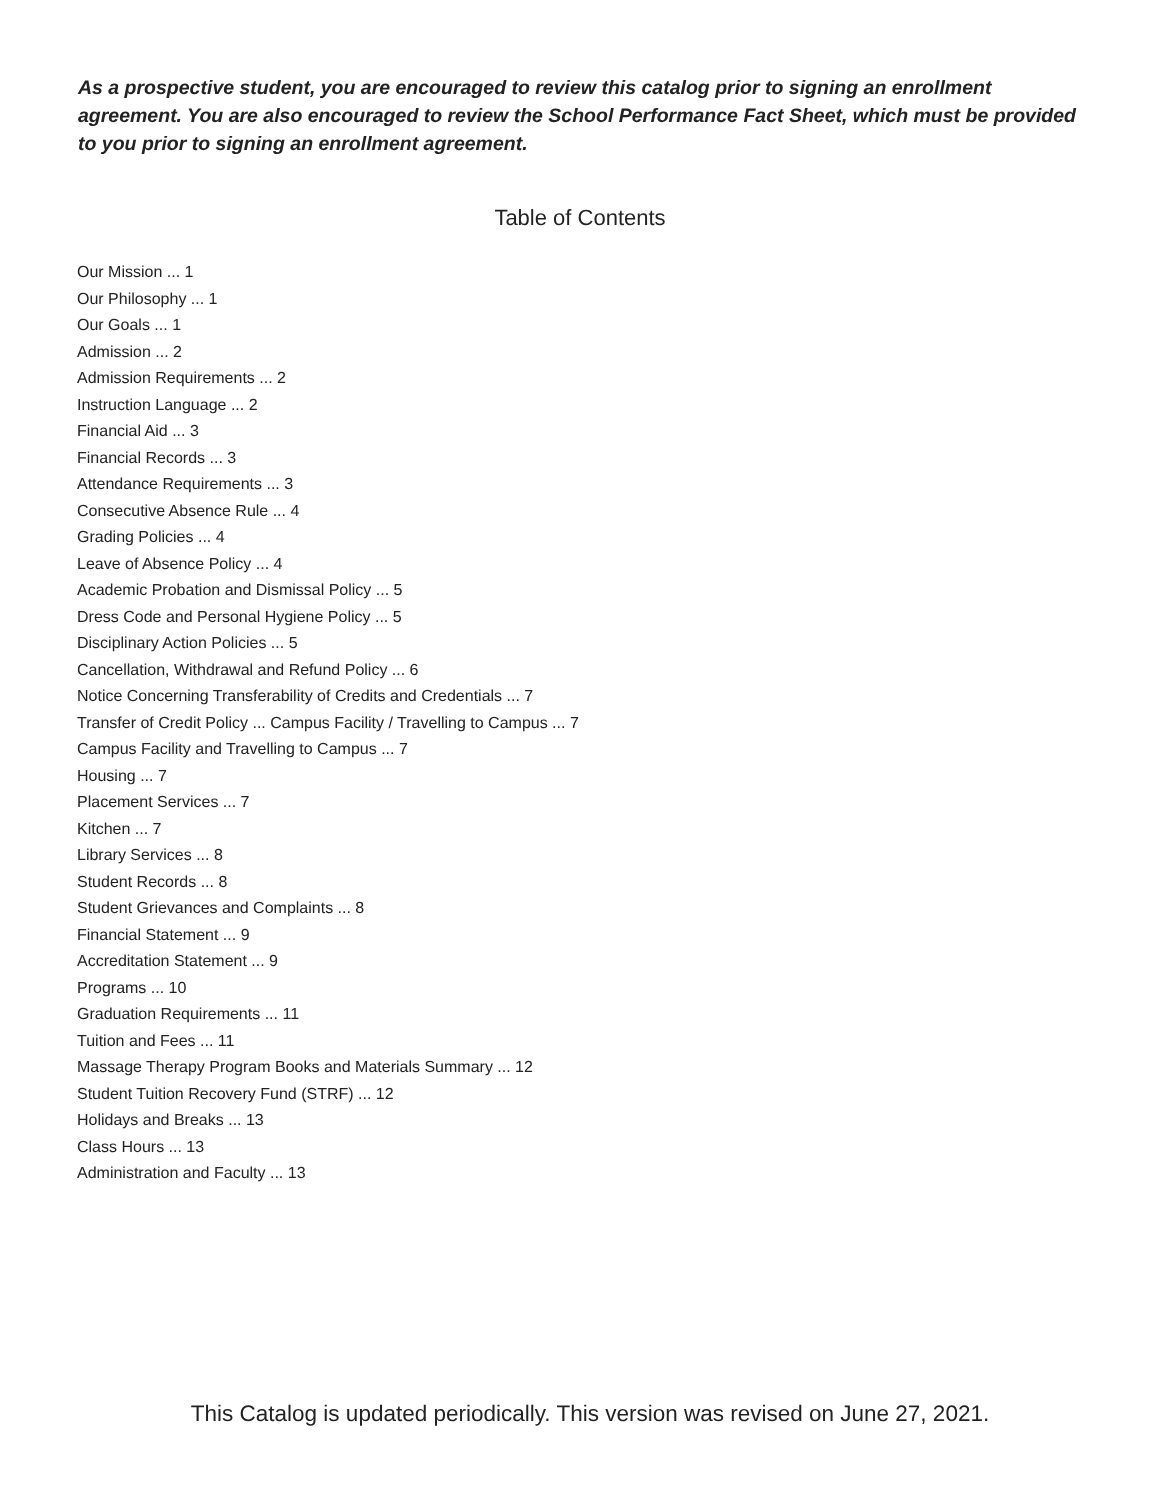As a prospective student, you are encouraged to review this catalog prior to signing an enrollment agreement. You are also encouraged to review the School Performance Fact Sheet, which must be provided to you prior to signing an enrollment agreement.
Table of Contents
Our Mission ... 1
Our Philosophy ... 1
Our Goals ... 1
Admission ... 2
Admission Requirements ... 2
Instruction Language ... 2
Financial Aid ... 3
Financial Records ... 3
Attendance Requirements ... 3
Consecutive Absence Rule ... 4
Grading Policies ... 4
Leave of Absence Policy ... 4
Academic Probation and Dismissal Policy ... 5
Dress Code and Personal Hygiene Policy ... 5
Disciplinary Action Policies ... 5
Cancellation, Withdrawal and Refund Policy ... 6
Notice Concerning Transferability of Credits and Credentials ... 7
Transfer of Credit Policy ... Campus Facility / Travelling to Campus ... 7
Campus Facility and Travelling to Campus ... 7
Housing ... 7
Placement Services ... 7
Kitchen ... 7
Library Services ... 8
Student Records ... 8
Student Grievances and Complaints ... 8
Financial Statement ... 9
Accreditation Statement ... 9
Programs ... 10
Graduation Requirements ... 11
Tuition and Fees ... 11
Massage Therapy Program Books and Materials Summary ... 12
Student Tuition Recovery Fund (STRF) ... 12
Holidays and Breaks ... 13
Class Hours ... 13
Administration and Faculty ... 13
This Catalog is updated periodically. This version was revised on June 27, 2021.